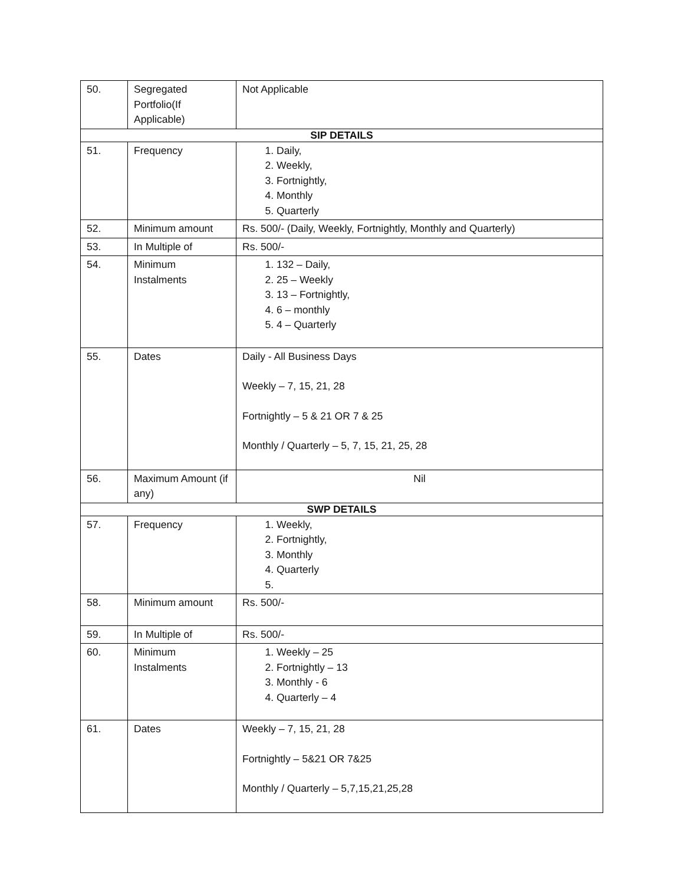| 50. | Segregated Portfolio(If Applicable) | Not Applicable |
| SIP DETAILS | | |
| 51. | Frequency | 1. Daily, 2. Weekly, 3. Fortnightly, 4. Monthly 5. Quarterly |
| 52. | Minimum amount | Rs. 500/- (Daily, Weekly, Fortnightly, Monthly and Quarterly) |
| 53. | In Multiple of | Rs. 500/- |
| 54. | Minimum Instalments | 1. 132 – Daily, 2. 25 – Weekly 3. 13 – Fortnightly, 4. 6 – monthly 5. 4 – Quarterly |
| 55. | Dates | Daily - All Business Days Weekly – 7, 15, 21, 28 Fortnightly – 5 & 21 OR 7 & 25 Monthly / Quarterly – 5, 7, 15, 21, 25, 28 |
| 56. | Maximum Amount (if any) | Nil |
| SWP DETAILS | | |
| 57. | Frequency | 1. Weekly, 2. Fortnightly, 3. Monthly 4. Quarterly |
| 58. | Minimum amount | Rs. 500/- |
| 59. | In Multiple of | Rs. 500/- |
| 60. | Minimum Instalments | 1. Weekly – 25 2. Fortnightly – 13 3. Monthly - 6 4. Quarterly – 4 |
| 61. | Dates | Weekly – 7, 15, 21, 28 Fortnightly – 5&21 OR 7&25 Monthly / Quarterly – 5,7,15,21,25,28 |